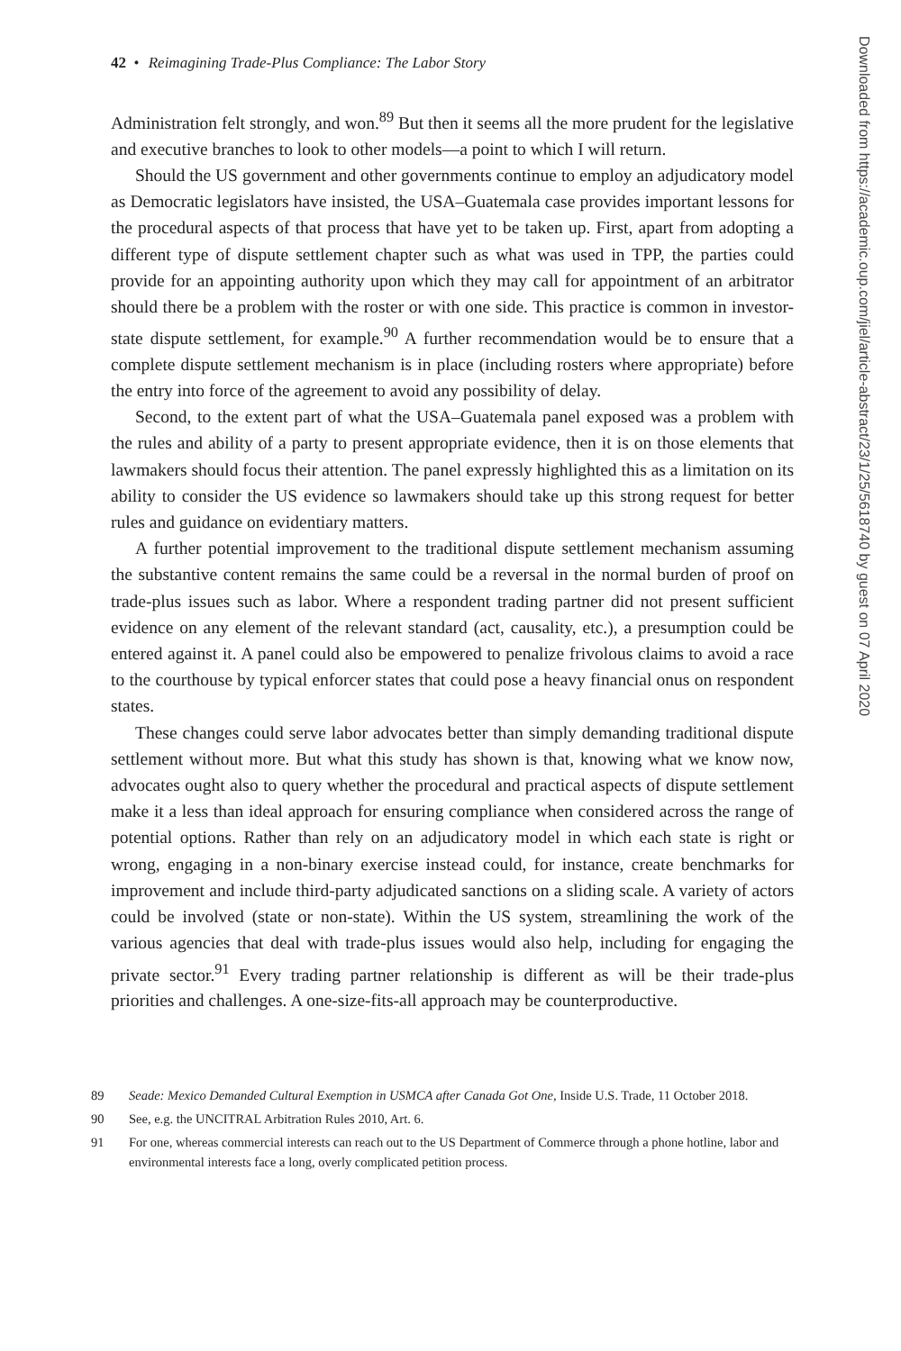42 • Reimagining Trade-Plus Compliance: The Labor Story
Administration felt strongly, and won.<sup>89</sup> But then it seems all the more prudent for the legislative and executive branches to look to other models—a point to which I will return.
Should the US government and other governments continue to employ an adjudicatory model as Democratic legislators have insisted, the USA–Guatemala case provides important lessons for the procedural aspects of that process that have yet to be taken up. First, apart from adopting a different type of dispute settlement chapter such as what was used in TPP, the parties could provide for an appointing authority upon which they may call for appointment of an arbitrator should there be a problem with the roster or with one side. This practice is common in investor-state dispute settlement, for example.<sup>90</sup> A further recommendation would be to ensure that a complete dispute settlement mechanism is in place (including rosters where appropriate) before the entry into force of the agreement to avoid any possibility of delay.
Second, to the extent part of what the USA–Guatemala panel exposed was a problem with the rules and ability of a party to present appropriate evidence, then it is on those elements that lawmakers should focus their attention. The panel expressly highlighted this as a limitation on its ability to consider the US evidence so lawmakers should take up this strong request for better rules and guidance on evidentiary matters.
A further potential improvement to the traditional dispute settlement mechanism assuming the substantive content remains the same could be a reversal in the normal burden of proof on trade-plus issues such as labor. Where a respondent trading partner did not present sufficient evidence on any element of the relevant standard (act, causality, etc.), a presumption could be entered against it. A panel could also be empowered to penalize frivolous claims to avoid a race to the courthouse by typical enforcer states that could pose a heavy financial onus on respondent states.
These changes could serve labor advocates better than simply demanding traditional dispute settlement without more. But what this study has shown is that, knowing what we know now, advocates ought also to query whether the procedural and practical aspects of dispute settlement make it a less than ideal approach for ensuring compliance when considered across the range of potential options. Rather than rely on an adjudicatory model in which each state is right or wrong, engaging in a non-binary exercise instead could, for instance, create benchmarks for improvement and include third-party adjudicated sanctions on a sliding scale. A variety of actors could be involved (state or non-state). Within the US system, streamlining the work of the various agencies that deal with trade-plus issues would also help, including for engaging the private sector.<sup>91</sup> Every trading partner relationship is different as will be their trade-plus priorities and challenges. A one-size-fits-all approach may be counterproductive.
89 Seade: Mexico Demanded Cultural Exemption in USMCA after Canada Got One, Inside U.S. Trade, 11 October 2018.
90 See, e.g. the UNCITRAL Arbitration Rules 2010, Art. 6.
91 For one, whereas commercial interests can reach out to the US Department of Commerce through a phone hotline, labor and environmental interests face a long, overly complicated petition process.
Downloaded from https://academic.oup.com/jiel/article-abstract/23/1/25/5618740 by guest on 07 April 2020